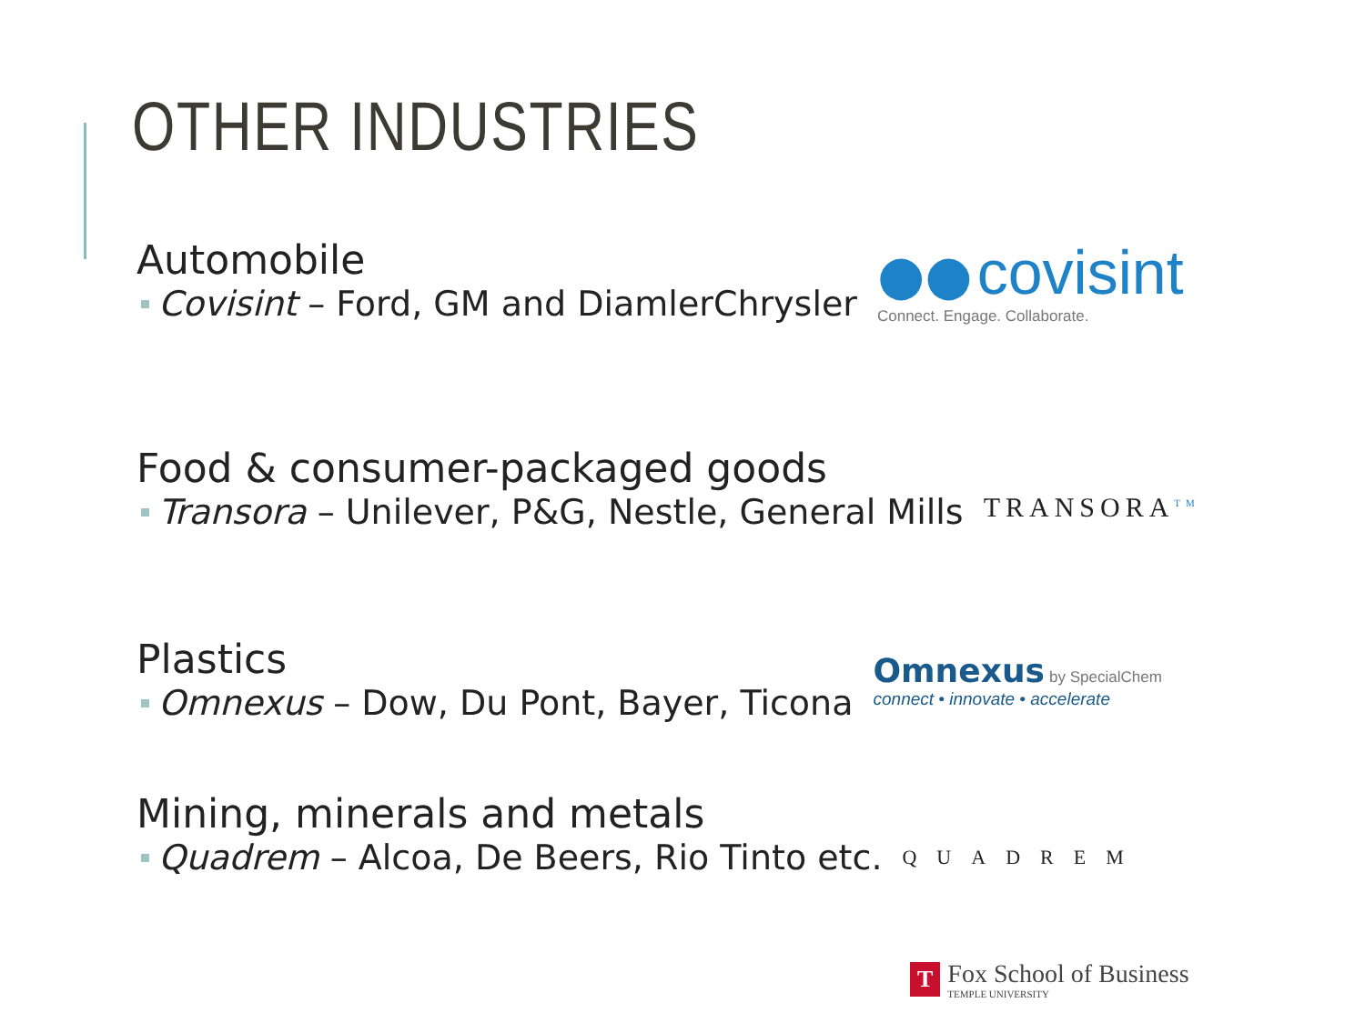OTHER INDUSTRIES
Automobile
Covisint – Ford, GM and DiamlerChrysler
●● covisint
Connect. Engage. Collaborate.
Food & consumer-packaged goods
Transora – Unilever, P&G, Nestle, General Mills
TRANSORA<sup>TM</sup>
Plastics
Omnexus – Dow, Du Pont, Bayer, Ticona
Omnexus by SpecialChem
connect • innovate • accelerate
Mining, minerals and metals
Quadrem – Alcoa, De Beers, Rio Tinto etc.
QUADREM
T
Fox School of Business
TEMPLE UNIVERSITY